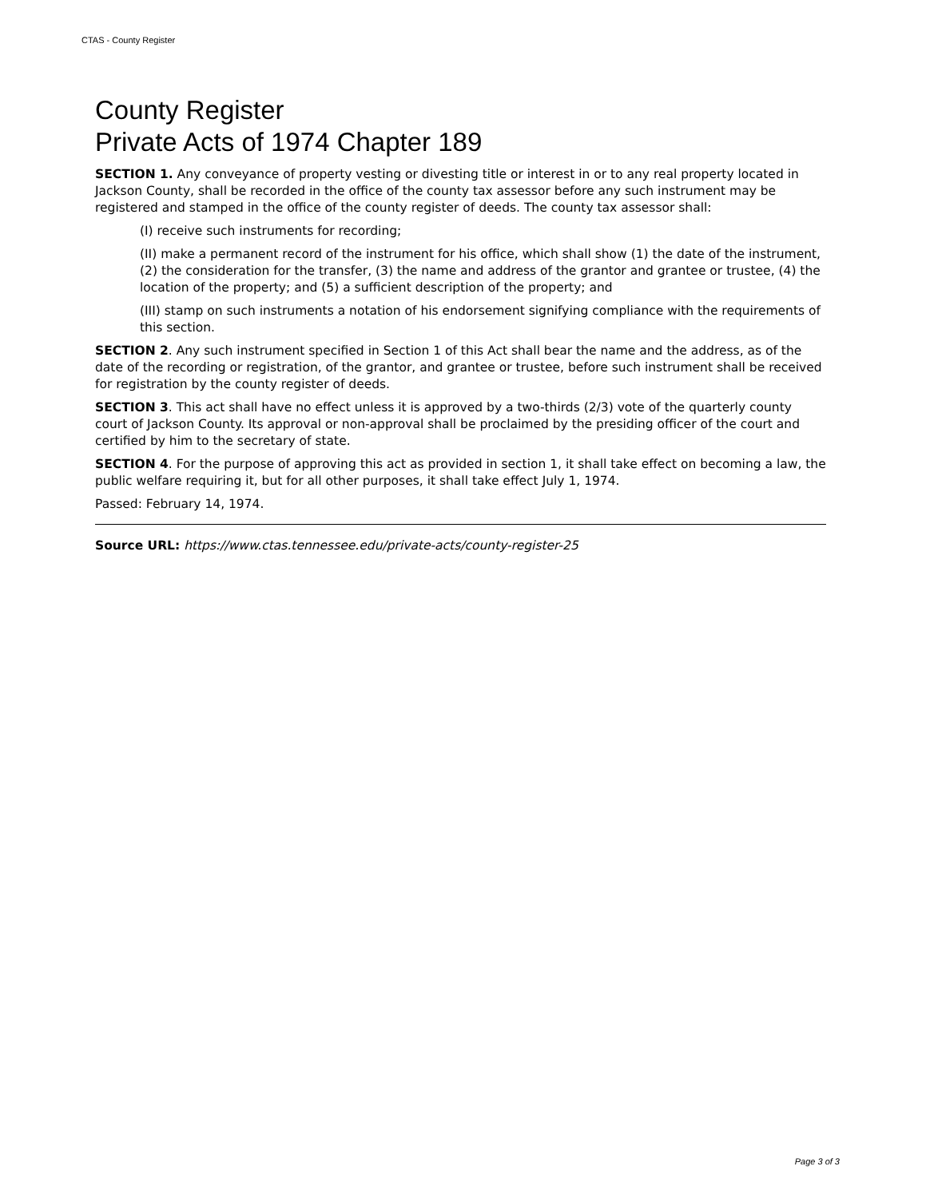CTAS - County Register
County Register
Private Acts of 1974 Chapter 189
SECTION 1. Any conveyance of property vesting or divesting title or interest in or to any real property located in Jackson County, shall be recorded in the office of the county tax assessor before any such instrument may be registered and stamped in the office of the county register of deeds. The county tax assessor shall:
(I) receive such instruments for recording;
(II) make a permanent record of the instrument for his office, which shall show (1) the date of the instrument, (2) the consideration for the transfer, (3) the name and address of the grantor and grantee or trustee, (4) the location of the property; and (5) a sufficient description of the property; and
(III) stamp on such instruments a notation of his endorsement signifying compliance with the requirements of this section.
SECTION 2. Any such instrument specified in Section 1 of this Act shall bear the name and the address, as of the date of the recording or registration, of the grantor, and grantee or trustee, before such instrument shall be received for registration by the county register of deeds.
SECTION 3. This act shall have no effect unless it is approved by a two-thirds (2/3) vote of the quarterly county court of Jackson County. Its approval or non-approval shall be proclaimed by the presiding officer of the court and certified by him to the secretary of state.
SECTION 4. For the purpose of approving this act as provided in section 1, it shall take effect on becoming a law, the public welfare requiring it, but for all other purposes, it shall take effect July 1, 1974.
Passed: February 14, 1974.
Source URL: https://www.ctas.tennessee.edu/private-acts/county-register-25
Page 3 of 3